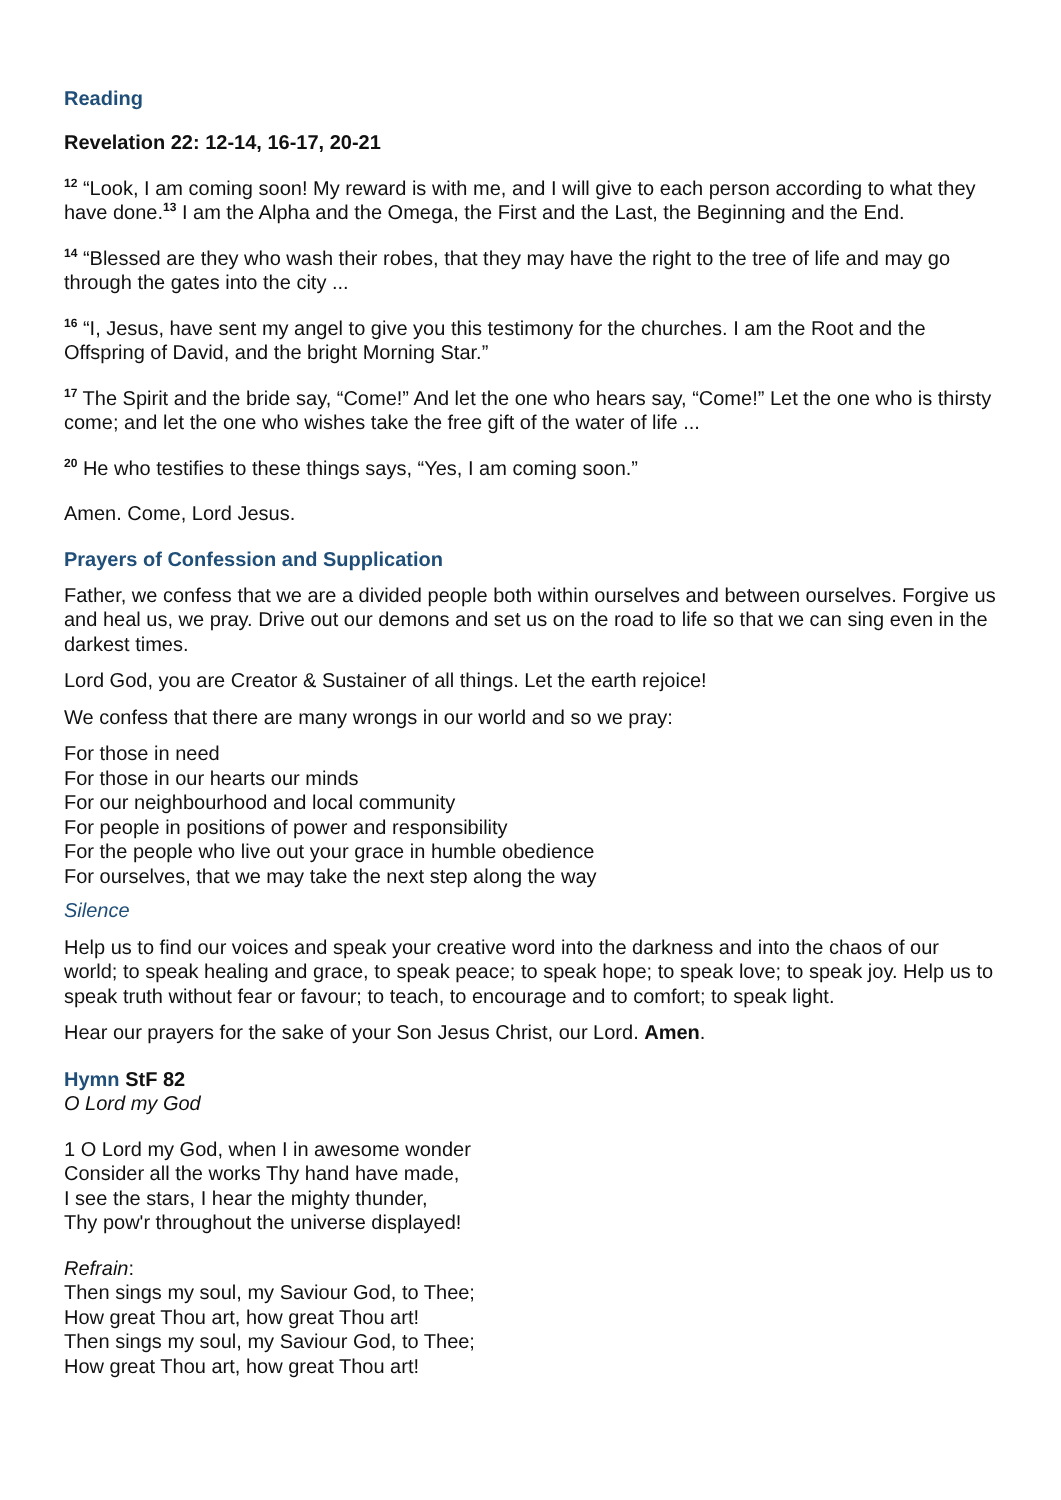Reading
Revelation 22: 12-14, 16-17, 20-21
<sup>12</sup> “Look, I am coming soon! My reward is with me, and I will give to each person according to what they have done.<sup>13</sup> I am the Alpha and the Omega, the First and the Last, the Beginning and the End.
<sup>14</sup> “Blessed are they who wash their robes, that they may have the right to the tree of life and may go through the gates into the city ...
<sup>16</sup> “I, Jesus, have sent my angel to give you this testimony for the churches. I am the Root and the Offspring of David, and the bright Morning Star.”
<sup>17</sup> The Spirit and the bride say, “Come!” And let the one who hears say, “Come!” Let the one who is thirsty come; and let the one who wishes take the free gift of the water of life ...
<sup>20</sup> He who testifies to these things says, “Yes, I am coming soon.”
Amen. Come, Lord Jesus.
Prayers of Confession and Supplication
Father, we confess that we are a divided people both within ourselves and between ourselves. Forgive us and heal us, we pray. Drive out our demons and set us on the road to life so that we can sing even in the darkest times.
Lord God, you are Creator & Sustainer of all things. Let the earth rejoice!
We confess that there are many wrongs in our world and so we pray:
For those in need
For those in our hearts our minds
For our neighbourhood and local community
For people in positions of power and responsibility
For the people who live out your grace in humble obedience
For ourselves, that we may take the next step along the way
Silence
Help us to find our voices and speak your creative word into the darkness and into the chaos of our world; to speak healing and grace, to speak peace; to speak hope; to speak love; to speak joy. Help us to speak truth without fear or favour; to teach, to encourage and to comfort; to speak light.
Hear our prayers for the sake of your Son Jesus Christ, our Lord. Amen.
Hymn StF 82
O Lord my God
1 O Lord my God, when I in awesome wonder
Consider all the works Thy hand have made,
I see the stars, I hear the mighty thunder,
Thy pow'r throughout the universe displayed!
Refrain:
Then sings my soul, my Saviour God, to Thee;
How great Thou art, how great Thou art!
Then sings my soul, my Saviour God, to Thee;
How great Thou art, how great Thou art!